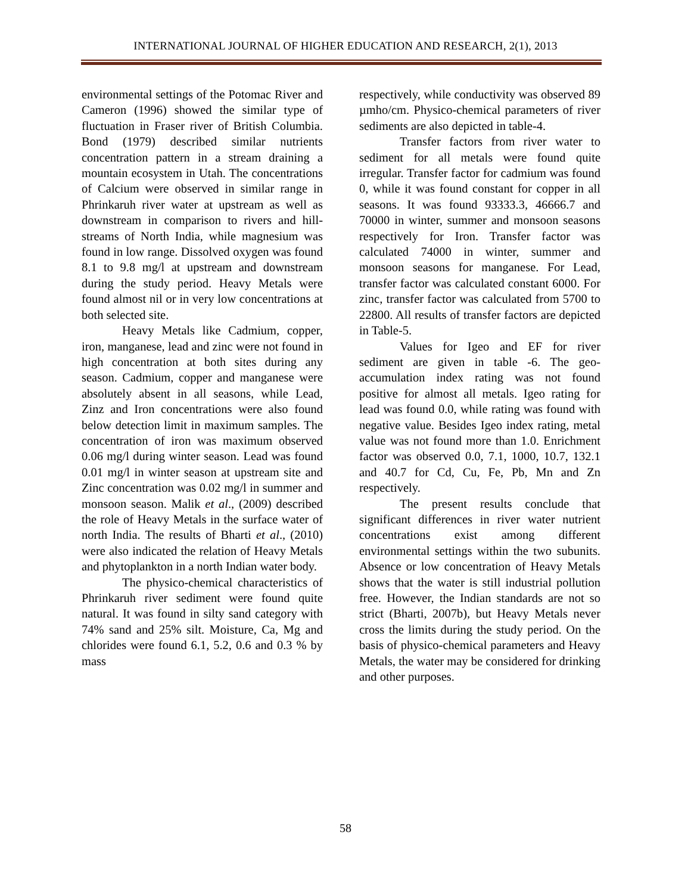INTERNATIONAL JOURNAL OF HIGHER EDUCATION AND RESEARCH, 2(1), 2013
environmental settings of the Potomac River and Cameron (1996) showed the similar type of fluctuation in Fraser river of British Columbia. Bond (1979) described similar nutrients concentration pattern in a stream draining a mountain ecosystem in Utah. The concentrations of Calcium were observed in similar range in Phrinkaruh river water at upstream as well as downstream in comparison to rivers and hill-streams of North India, while magnesium was found in low range. Dissolved oxygen was found 8.1 to 9.8 mg/l at upstream and downstream during the study period. Heavy Metals were found almost nil or in very low concentrations at both selected site.
Heavy Metals like Cadmium, copper, iron, manganese, lead and zinc were not found in high concentration at both sites during any season. Cadmium, copper and manganese were absolutely absent in all seasons, while Lead, Zinz and Iron concentrations were also found below detection limit in maximum samples. The concentration of iron was maximum observed 0.06 mg/l during winter season. Lead was found 0.01 mg/l in winter season at upstream site and Zinc concentration was 0.02 mg/l in summer and monsoon season. Malik et al., (2009) described the role of Heavy Metals in the surface water of north India. The results of Bharti et al., (2010) were also indicated the relation of Heavy Metals and phytoplankton in a north Indian water body.
The physico-chemical characteristics of Phrinkaruh river sediment were found quite natural. It was found in silty sand category with 74% sand and 25% silt. Moisture, Ca, Mg and chlorides were found 6.1, 5.2, 0.6 and 0.3 % by mass
respectively, while conductivity was observed 89 µmho/cm. Physico-chemical parameters of river sediments are also depicted in table-4.
Transfer factors from river water to sediment for all metals were found quite irregular. Transfer factor for cadmium was found 0, while it was found constant for copper in all seasons. It was found 93333.3, 46666.7 and 70000 in winter, summer and monsoon seasons respectively for Iron. Transfer factor was calculated 74000 in winter, summer and monsoon seasons for manganese. For Lead, transfer factor was calculated constant 6000. For zinc, transfer factor was calculated from 5700 to 22800. All results of transfer factors are depicted in Table-5.
Values for Igeo and EF for river sediment are given in table -6. The geo-accumulation index rating was not found positive for almost all metals. Igeo rating for lead was found 0.0, while rating was found with negative value. Besides Igeo index rating, metal value was not found more than 1.0. Enrichment factor was observed 0.0, 7.1, 1000, 10.7, 132.1 and 40.7 for Cd, Cu, Fe, Pb, Mn and Zn respectively.
The present results conclude that significant differences in river water nutrient concentrations exist among different environmental settings within the two subunits. Absence or low concentration of Heavy Metals shows that the water is still industrial pollution free. However, the Indian standards are not so strict (Bharti, 2007b), but Heavy Metals never cross the limits during the study period. On the basis of physico-chemical parameters and Heavy Metals, the water may be considered for drinking and other purposes.
58